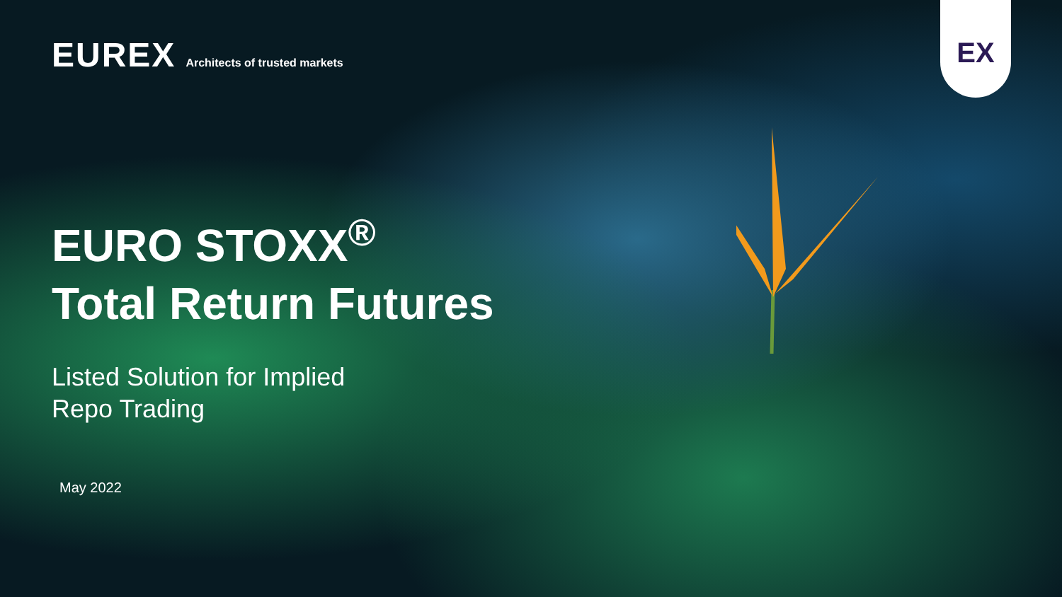EX
EUREX
Architects of trusted markets
EURO STOXX<sup>®</sup>
Total Return Futures
Listed Solution for Implied
Repo Trading
May 2022